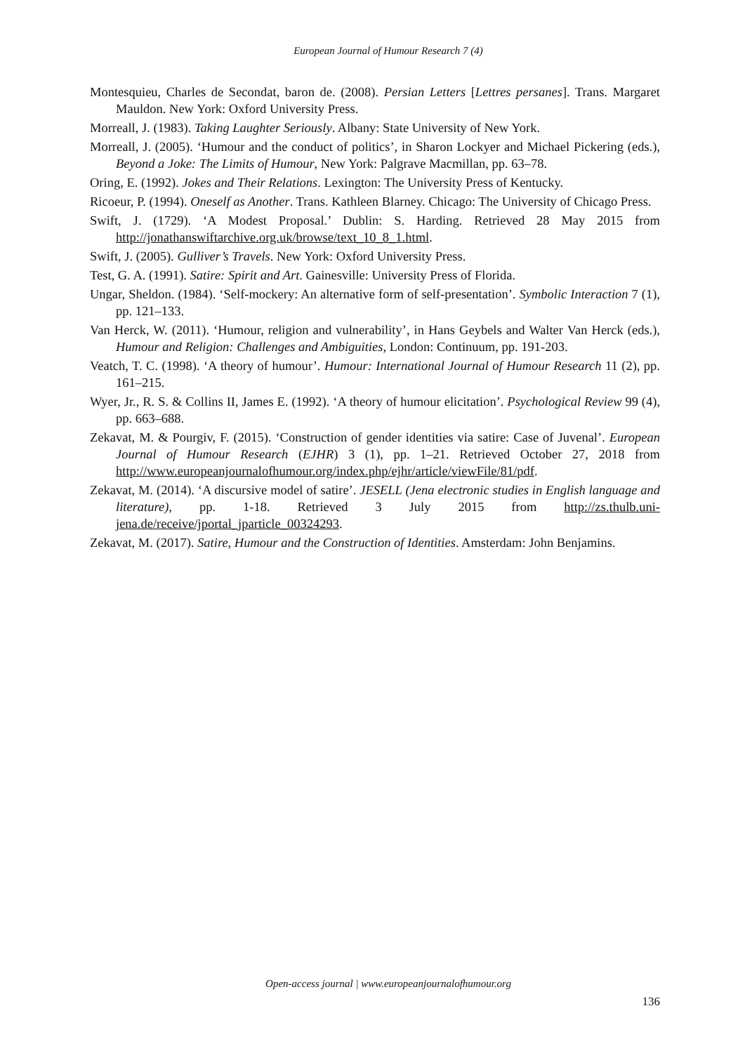European Journal of Humour Research 7 (4)
Montesquieu, Charles de Secondat, baron de. (2008). Persian Letters [Lettres persanes]. Trans. Margaret Mauldon. New York: Oxford University Press.
Morreall, J. (1983). Taking Laughter Seriously. Albany: State University of New York.
Morreall, J. (2005). ‘Humour and the conduct of politics’, in Sharon Lockyer and Michael Pickering (eds.), Beyond a Joke: The Limits of Humour, New York: Palgrave Macmillan, pp. 63–78.
Oring, E. (1992). Jokes and Their Relations. Lexington: The University Press of Kentucky.
Ricoeur, P. (1994). Oneself as Another. Trans. Kathleen Blarney. Chicago: The University of Chicago Press.
Swift, J. (1729). ‘A Modest Proposal.’ Dublin: S. Harding. Retrieved 28 May 2015 from http://jonathanswiftarchive.org.uk/browse/text_10_8_1.html.
Swift, J. (2005). Gulliver’s Travels. New York: Oxford University Press.
Test, G. A. (1991). Satire: Spirit and Art. Gainesville: University Press of Florida.
Ungar, Sheldon. (1984). ‘Self-mockery: An alternative form of self-presentation’. Symbolic Interaction 7 (1), pp. 121–133.
Van Herck, W. (2011). ‘Humour, religion and vulnerability’, in Hans Geybels and Walter Van Herck (eds.), Humour and Religion: Challenges and Ambiguities, London: Continuum, pp. 191-203.
Veatch, T. C. (1998). ‘A theory of humour’. Humour: International Journal of Humour Research 11 (2), pp. 161–215.
Wyer, Jr., R. S. & Collins II, James E. (1992). ‘A theory of humour elicitation’. Psychological Review 99 (4), pp. 663–688.
Zekavat, M. & Pourgiv, F. (2015). ‘Construction of gender identities via satire: Case of Juvenal’. European Journal of Humour Research (EJHR) 3 (1), pp. 1–21. Retrieved October 27, 2018 from http://www.europeanjournalofhumour.org/index.php/ejhr/article/viewFile/81/pdf.
Zekavat, M. (2014). ‘A discursive model of satire’. JESELL (Jena electronic studies in English language and literature), pp. 1-18. Retrieved 3 July 2015 from http://zs.thulb.uni-jena.de/receive/jportal_jparticle_00324293.
Zekavat, M. (2017). Satire, Humour and the Construction of Identities. Amsterdam: John Benjamins.
Open-access journal | www.europeanjournalofhumour.org
136